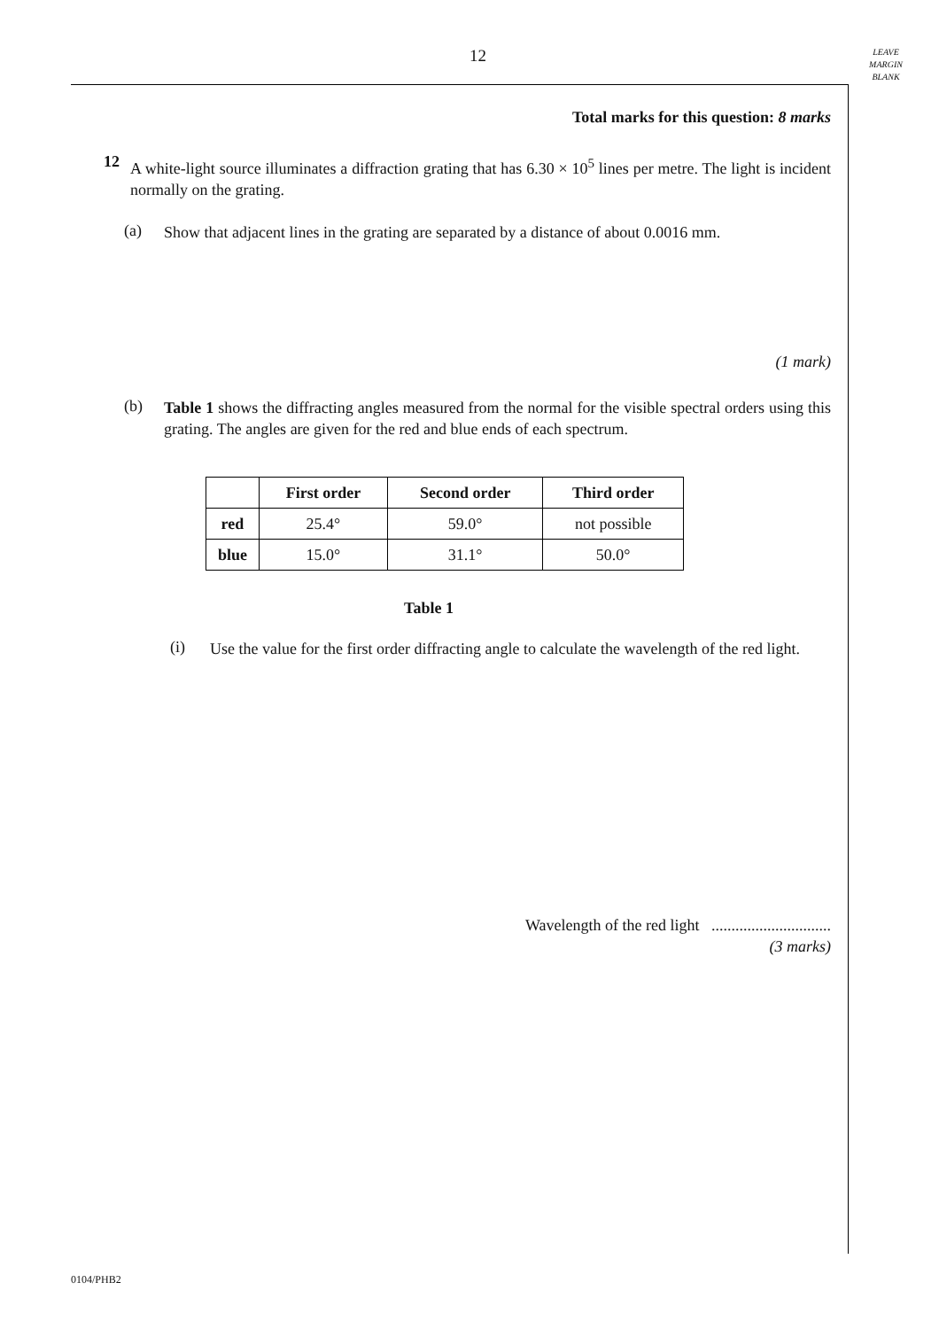12
LEAVE
MARGIN
BLANK
Total marks for this question: 8 marks
12
A white-light source illuminates a diffraction grating that has 6.30 × 10<sup>5</sup> lines per metre. The light is incident normally on the grating.
(a)
Show that adjacent lines in the grating are separated by a distance of about 0.0016 mm.
(1 mark)
(b)
Table 1 shows the diffracting angles measured from the normal for the visible spectral orders using this grating. The angles are given for the red and blue ends of each spectrum.
| | First order | Second order | Third order |
| --- | --- | --- | --- |
| red | 25.4° | 59.0° | not possible |
| blue | 15.0° | 31.1° | 50.0° |
Table 1
(i)
Use the value for the first order diffracting angle to calculate the wavelength of the red light.
Wavelength of the red light ..............................
(3 marks)
0104/PHB2